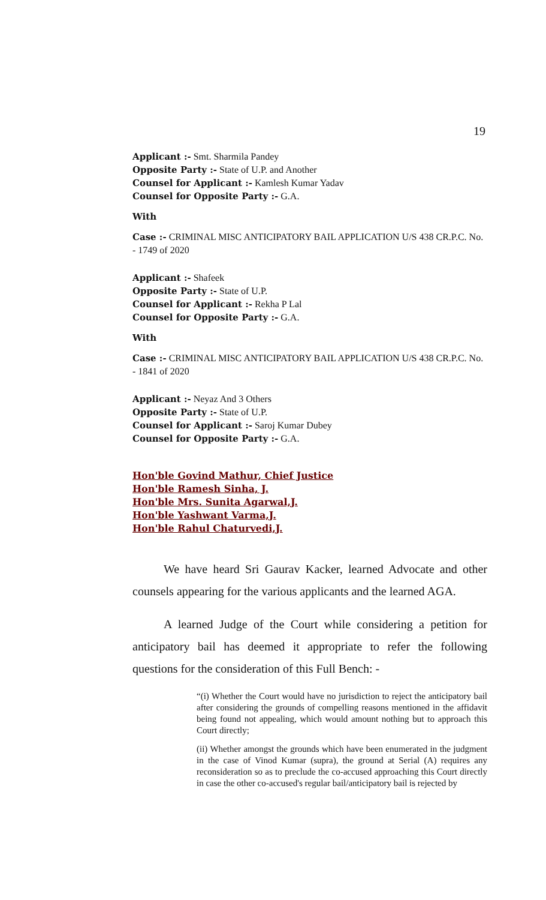19
Applicant :- Smt. Sharmila Pandey
Opposite Party :- State of U.P. and Another
Counsel for Applicant :- Kamlesh Kumar Yadav
Counsel for Opposite Party :- G.A.
With
Case :- CRIMINAL MISC ANTICIPATORY BAIL APPLICATION U/S 438 CR.P.C. No. - 1749 of 2020
Applicant :- Shafeek
Opposite Party :- State of U.P.
Counsel for Applicant :- Rekha P Lal
Counsel for Opposite Party :- G.A.
With
Case :- CRIMINAL MISC ANTICIPATORY BAIL APPLICATION U/S 438 CR.P.C. No. - 1841 of 2020
Applicant :- Neyaz And 3 Others
Opposite Party :- State of U.P.
Counsel for Applicant :- Saroj Kumar Dubey
Counsel for Opposite Party :- G.A.
Hon'ble Govind Mathur, Chief Justice
Hon'ble Ramesh Sinha, J.
Hon'ble Mrs. Sunita Agarwal,J.
Hon'ble Yashwant Varma,J.
Hon'ble Rahul Chaturvedi,J.
We have heard Sri Gaurav Kacker, learned Advocate and other counsels appearing for the various applicants and the learned AGA.
A learned Judge of the Court while considering a petition for anticipatory bail has deemed it appropriate to refer the following questions for the consideration of this Full Bench: -
“(i) Whether the Court would have no jurisdiction to reject the anticipatory bail after considering the grounds of compelling reasons mentioned in the affidavit being found not appealing, which would amount nothing but to approach this Court directly;
(ii) Whether amongst the grounds which have been enumerated in the judgment in the case of Vinod Kumar (supra), the ground at Serial (A) requires any reconsideration so as to preclude the co-accused approaching this Court directly in case the other co-accused's regular bail/anticipatory bail is rejected by